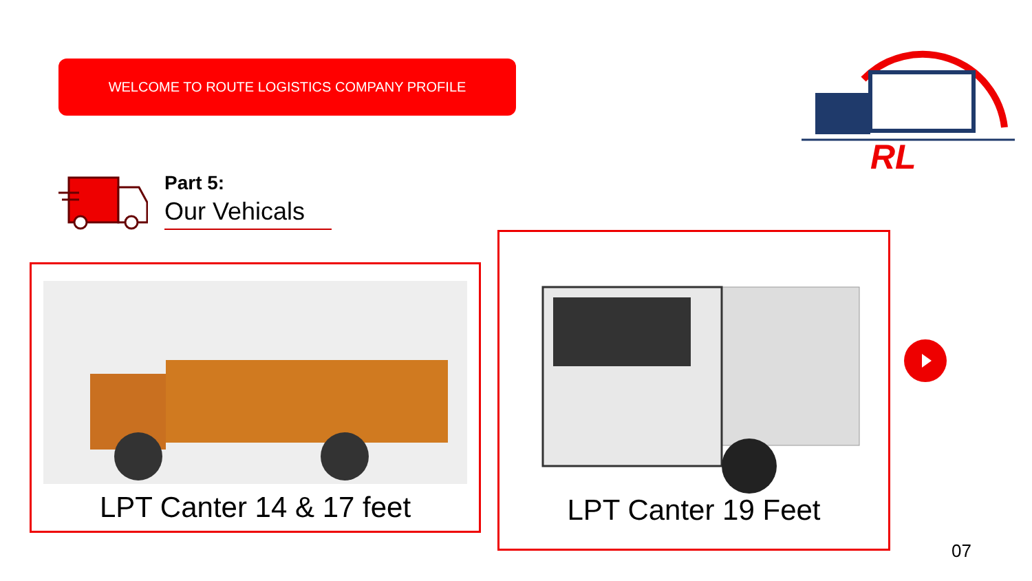WELCOME TO ROUTE LOGISTICS COMPANY PROFILE
RL
Part 5:
Our Vehicals
LPT Canter 14 & 17 feet
LPT Canter 19 Feet
07